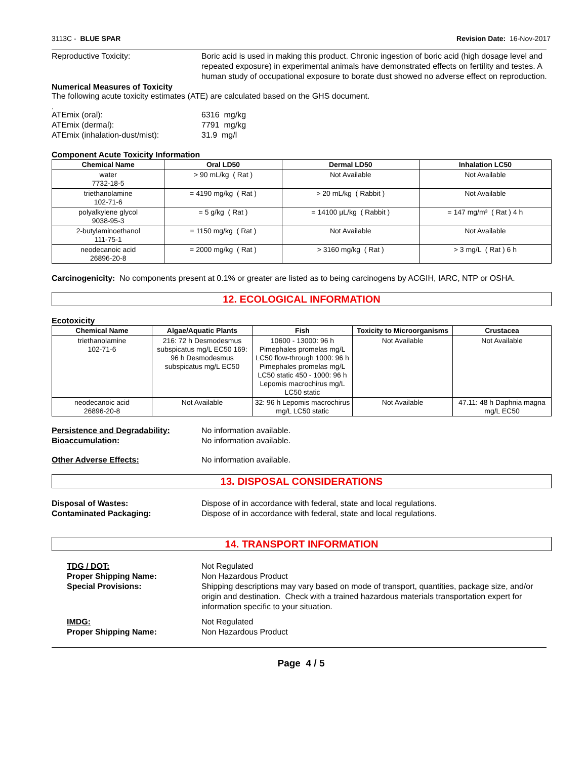3113C - BLUE SPAR Revision Date: 16-Nov-2017
Reproductive Toxicity: Boric acid is used in making this product. Chronic ingestion of boric acid (high dosage level and repeated exposure) in experimental animals have demonstrated effects on fertility and testes. A human study of occupational exposure to borate dust showed no adverse effect on reproduction.
Numerical Measures of Toxicity
The following acute toxicity estimates (ATE) are calculated based on the GHS document.
.
ATEmix (oral): 6316 mg/kg
ATEmix (dermal): 7791 mg/kg
ATEmix (inhalation-dust/mist): 31.9 mg/l
Component Acute Toxicity Information
| Chemical Name | Oral LD50 | Dermal LD50 | Inhalation LC50 |
| --- | --- | --- | --- |
| water 7732-18-5 | > 90 mL/kg ( Rat ) | Not Available | Not Available |
| triethanolamine 102-71-6 | = 4190 mg/kg ( Rat ) | > 20 mL/kg ( Rabbit ) | Not Available |
| polyalkylene glycol 9038-95-3 | = 5 g/kg ( Rat ) | = 14100 µL/kg ( Rabbit ) | = 147 mg/m³ ( Rat ) 4 h |
| 2-butylaminoethanol 111-75-1 | = 1150 mg/kg ( Rat ) | Not Available | Not Available |
| neodecanoic acid 26896-20-8 | = 2000 mg/kg ( Rat ) | > 3160 mg/kg ( Rat ) | > 3 mg/L ( Rat ) 6 h |
Carcinogenicity: No components present at 0.1% or greater are listed as to being carcinogens by ACGIH, IARC, NTP or OSHA.
12. ECOLOGICAL INFORMATION
Ecotoxicity
| Chemical Name | Algae/Aquatic Plants | Fish | Toxicity to Microorganisms | Crustacea |
| --- | --- | --- | --- | --- |
| triethanolamine 102-71-6 | 216: 72 h Desmodesmus subspicatus mg/L EC50 169: 96 h Desmodesmus subspicatus mg/L EC50 | 10600 - 13000: 96 h Pimephales promelas mg/L LC50 flow-through 1000: 96 h Pimephales promelas mg/L LC50 static 450 - 1000: 96 h Lepomis macrochirus mg/L LC50 static | Not Available | Not Available |
| neodecanoic acid 26896-20-8 | Not Available | 32: 96 h Lepomis macrochirus mg/L LC50 static | Not Available | 47.11: 48 h Daphnia magna mg/L EC50 |
Persistence and Degradability: No information available.
Bioaccumulation: No information available.
Other Adverse Effects: No information available.
13. DISPOSAL CONSIDERATIONS
Disposal of Wastes: Dispose of in accordance with federal, state and local regulations.
Contaminated Packaging: Dispose of in accordance with federal, state and local regulations.
14. TRANSPORT INFORMATION
TDG / DOT: Not Regulated
Proper Shipping Name: Non Hazardous Product
Special Provisions: Shipping descriptions may vary based on mode of transport, quantities, package size, and/or origin and destination. Check with a trained hazardous materials transportation expert for information specific to your situation.
IMDG: Not Regulated
Proper Shipping Name: Non Hazardous Product
Page 4 / 5